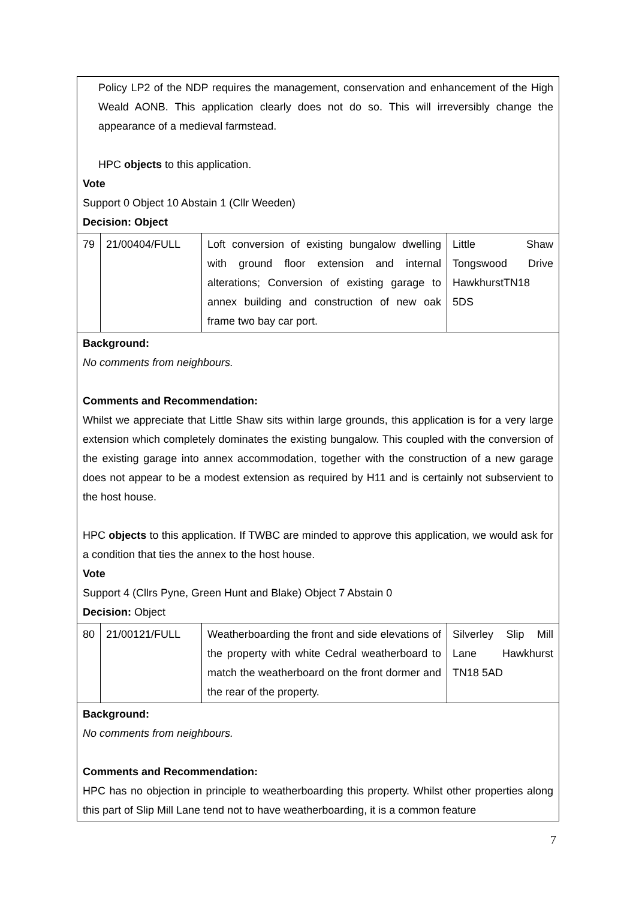| Policy LP2 of the NDP requires the management, conservation and enhancement of the High Weald AONB. This application clearly does not do so. This will irreversibly change the appearance of a medieval farmstead. HPC objects to this application. Vote Support 0 Object 10 Abstain 1 (Cllr Weeden) Decision: Object | | | |
| 79 | 21/00404/FULL | Loft conversion of existing bungalow dwelling with ground floor extension and internal alterations; Conversion of existing garage to annex building and construction of new oak frame two bay car port. | Little Shaw Tongswood Drive HawkhurstTN18 5DS |
| Background: No comments from neighbours. Comments and Recommendation: Whilst we appreciate that Little Shaw sits within large grounds, this application is for a very large extension which completely dominates the existing bungalow. This coupled with the conversion of the existing garage into annex accommodation, together with the construction of a new garage does not appear to be a modest extension as required by H11 and is certainly not subservient to the host house. HPC objects to this application. If TWBC are minded to approve this application, we would ask for a condition that ties the annex to the host house. Vote Support 4 (Cllrs Pyne, Green Hunt and Blake) Object 7 Abstain 0 Decision: Object | | | |
| 80 | 21/00121/FULL | Weatherboarding the front and side elevations of the property with white Cedral weatherboard to match the weatherboard on the front dormer and the rear of the property. | Silverley Slip Mill Lane Hawkhurst TN18 5AD |
| Background: No comments from neighbours. Comments and Recommendation: HPC has no objection in principle to weatherboarding this property. Whilst other properties along this part of Slip Mill Lane tend not to have weatherboarding, it is a common feature | | | |
7